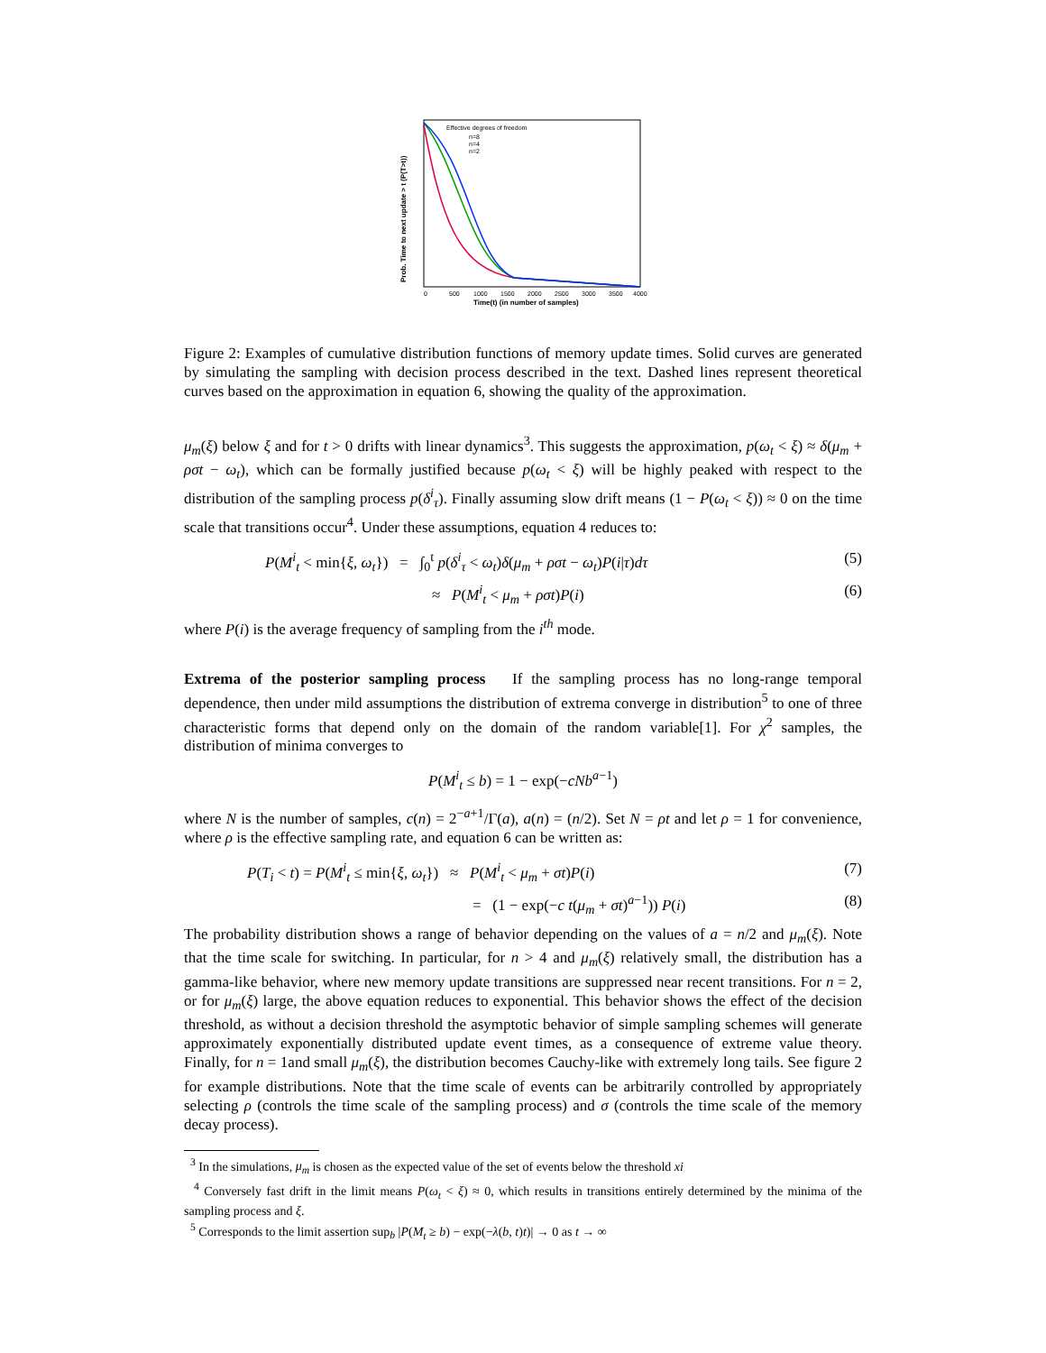Effective degrees of freedom
n=8
n=4
n=2
0
500
1000
1500
2000
2500
3000
3500
4000
Time(t) (in number of samples)
Prob. Time to next update > t (P(T>t))
Figure 2: Examples of cumulative distribution functions of memory update times. Solid curves are generated by simulating the sampling with decision process described in the text. Dashed lines represent theoretical curves based on the approximation in equation 6, showing the quality of the approximation.
μ<sub>m</sub>(ξ) below ξ and for t > 0 drifts with linear dynamics<sup>3</sup>. This suggests the approximation, p(ω<sub>t</sub> < ξ) ≈ δ(μ<sub>m</sub> + ρσt − ω<sub>t</sub>), which can be formally justified because p(ω<sub>t</sub> < ξ) will be highly peaked with respect to the distribution of the sampling process p(δ<sup>i</sup><sub>τ</sub>). Finally assuming slow drift means (1 − P(ω<sub>t</sub> < ξ)) ≈ 0 on the time scale that transitions occur<sup>4</sup>. Under these assumptions, equation 4 reduces to:
P(M<sup>i</sup><sub>t</sub> < min{ξ, ω<sub>t</sub>}) = ∫<sub>0</sub><sup>t</sup> p(δ<sup>i</sup><sub>τ</sub> < ω<sub>t</sub>)δ(μ<sub>m</sub> + ρσt − ω<sub>t</sub>)P(i|τ)dτ (5)
≈ P(M<sup>i</sup><sub>t</sub> < μ<sub>m</sub> + ρσt)P(i) (6)
where P(i) is the average frequency of sampling from the i<sup>th</sup> mode.
Extrema of the posterior sampling process If the sampling process has no long-range temporal dependence, then under mild assumptions the distribution of extrema converge in distribution<sup>5</sup> to one of three characteristic forms that depend only on the domain of the random variable[1]. For χ<sup>2</sup> samples, the distribution of minima converges to
P(M<sup>i</sup><sub>t</sub> ≤ b) = 1 − exp(−cNb<sup>a−1</sup>)
where N is the number of samples, c(n) = 2<sup>−a+1</sup>/Γ(a), a(n) = (n/2). Set N = ρt and let ρ = 1 for convenience, where ρ is the effective sampling rate, and equation 6 can be written as:
P(T<sub>i</sub> < t) = P(M<sup>i</sup><sub>t</sub> ≤ min{ξ, ω<sub>t</sub>}) ≈ P(M<sup>i</sup><sub>t</sub> < μ<sub>m</sub> + σt)P(i) (7)
= (1 − exp(−c t(μ<sub>m</sub> + σt)<sup>a−1</sup>)) P(i) (8)
The probability distribution shows a range of behavior depending on the values of a = n/2 and μ<sub>m</sub>(ξ). Note that the time scale for switching. In particular, for n > 4 and μ<sub>m</sub>(ξ) relatively small, the distribution has a gamma-like behavior, where new memory update transitions are suppressed near recent transitions. For n = 2, or for μ<sub>m</sub>(ξ) large, the above equation reduces to exponential. This behavior shows the effect of the decision threshold, as without a decision threshold the asymptotic behavior of simple sampling schemes will generate approximately exponentially distributed update event times, as a consequence of extreme value theory. Finally, for n = 1and small μ<sub>m</sub>(ξ), the distribution becomes Cauchy-like with extremely long tails. See figure 2 for example distributions. Note that the time scale of events can be arbitrarily controlled by appropriately selecting ρ (controls the time scale of the sampling process) and σ (controls the time scale of the memory decay process).
<sup>3</sup> In the simulations, μ<sub>m</sub> is chosen as the expected value of the set of events below the threshold xi
<sup>4</sup> Conversely fast drift in the limit means P(ω<sub>t</sub> < ξ) ≈ 0, which results in transitions entirely determined by the minima of the sampling process and ξ.
<sup>5</sup> Corresponds to the limit assertion sup<sub>b</sub> |P(M<sub>t</sub> ≥ b) − exp(−λ(b, t)t)| → 0 as t → ∞